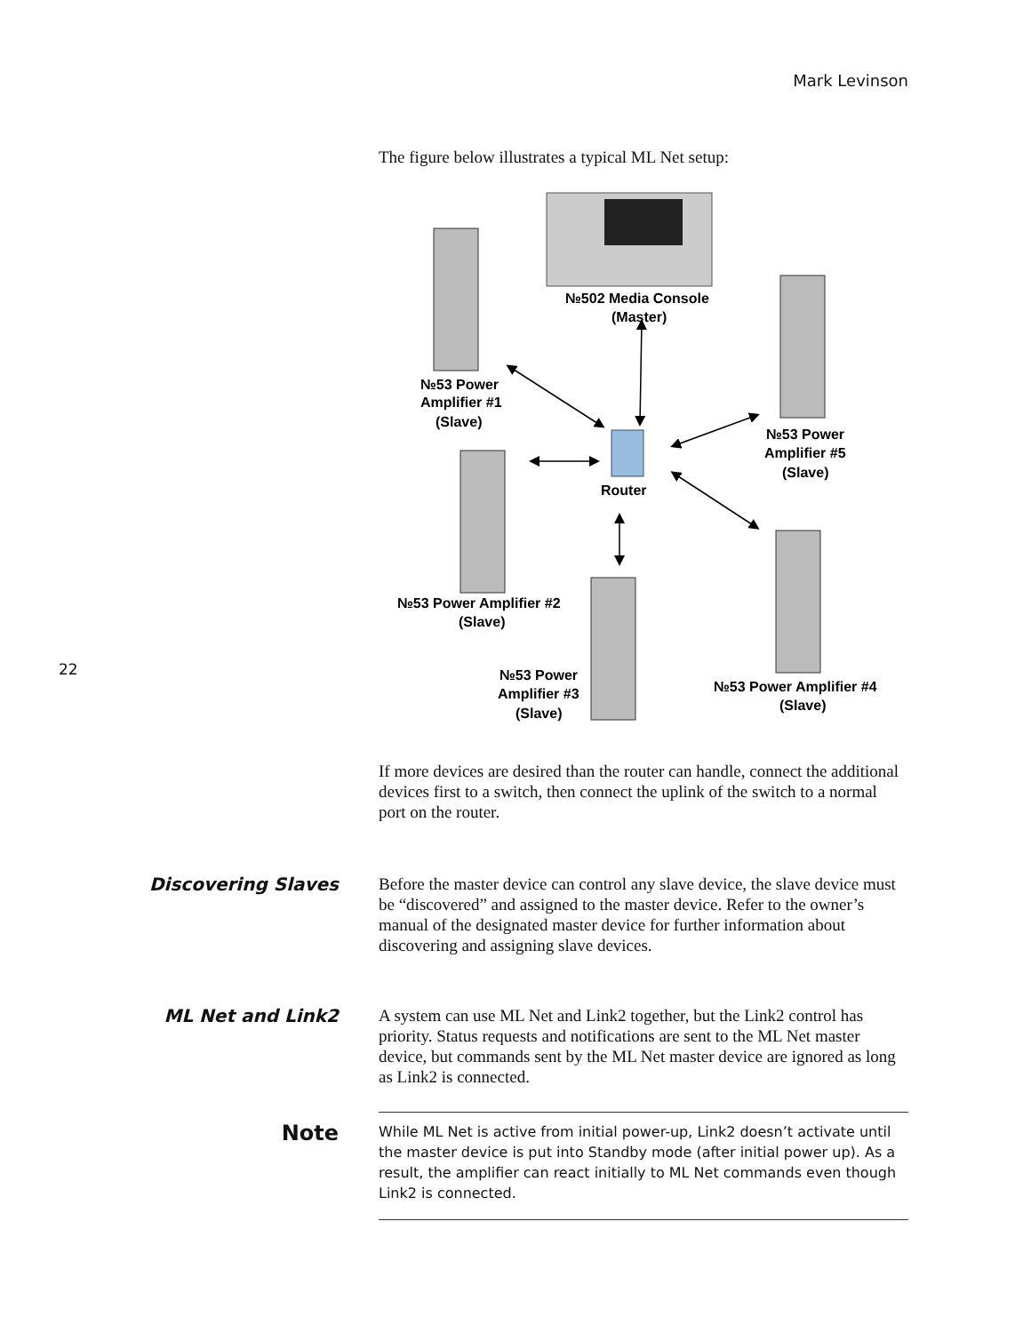Mark Levinson
22
The figure below illustrates a typical ML Net setup:
№502 Media Console
(Master)
№53 Power
Amplifier #1
(Slave)
№53 Power
Amplifier #5
(Slave)
Router
№53 Power Amplifier #2
(Slave)
№53 Power
Amplifier #3
(Slave)
№53 Power Amplifier #4
(Slave)
If more devices are desired than the router can handle, connect the additional devices first to a switch, then connect the uplink of the switch to a normal port on the router.
Discovering Slaves
Before the master device can control any slave device, the slave device must be “discovered” and assigned to the master device. Refer to the owner’s manual of the designated master device for further information about discovering and assigning slave devices.
ML Net and Link2
A system can use ML Net and Link2 together, but the Link2 control has priority. Status requests and notifications are sent to the ML Net master device, but commands sent by the ML Net master device are ignored as long as Link2 is connected.
Note
While ML Net is active from initial power-up, Link2 doesn’t activate until the master device is put into Standby mode (after initial power up). As a result, the amplifier can react initially to ML Net commands even though Link2 is connected.